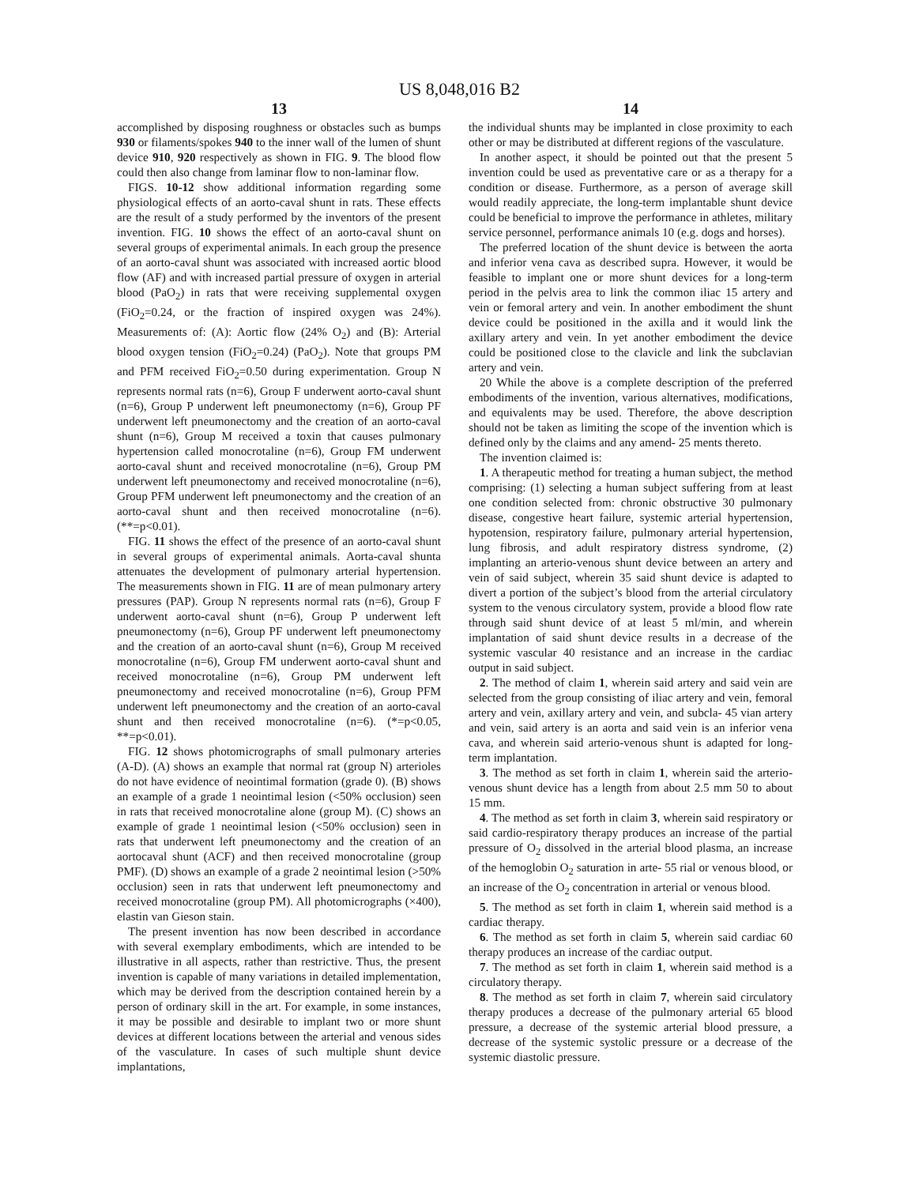US 8,048,016 B2
13
accomplished by disposing roughness or obstacles such as bumps 930 or filaments/spokes 940 to the inner wall of the lumen of shunt device 910, 920 respectively as shown in FIG. 9. The blood flow could then also change from laminar flow to non-laminar flow.
FIGS. 10-12 show additional information regarding some physiological effects of an aorto-caval shunt in rats. These effects are the result of a study performed by the inventors of the present invention. FIG. 10 shows the effect of an aorto-caval shunt on several groups of experimental animals. In each group the presence of an aorto-caval shunt was associated with increased aortic blood flow (AF) and with increased partial pressure of oxygen in arterial blood (PaO<sub>2</sub>) in rats that were receiving supplemental oxygen (FiO<sub>2</sub>=0.24, or the fraction of inspired oxygen was 24%). Measurements of: (A): Aortic flow (24% O<sub>2</sub>) and (B): Arterial blood oxygen tension (FiO<sub>2</sub>=0.24) (PaO<sub>2</sub>). Note that groups PM and PFM received FiO<sub>2</sub>=0.50 during experimentation. Group N represents normal rats (n=6), Group F underwent aorto-caval shunt (n=6), Group P underwent left pneumonectomy (n=6), Group PF underwent left pneumonectomy and the creation of an aorto-caval shunt (n=6), Group M received a toxin that causes pulmonary hypertension called monocrotaline (n=6), Group FM underwent aorto-caval shunt and received monocrotaline (n=6), Group PM underwent left pneumonectomy and received monocrotaline (n=6), Group PFM underwent left pneumonectomy and the creation of an aorto-caval shunt and then received monocrotaline (n=6). (**=p<0.01).
FIG. 11 shows the effect of the presence of an aorto-caval shunt in several groups of experimental animals. Aorta-caval shunta attenuates the development of pulmonary arterial hypertension. The measurements shown in FIG. 11 are of mean pulmonary artery pressures (PAP). Group N represents normal rats (n=6), Group F underwent aorto-caval shunt (n=6), Group P underwent left pneumonectomy (n=6), Group PF underwent left pneumonectomy and the creation of an aorto-caval shunt (n=6), Group M received monocrotaline (n=6), Group FM underwent aorto-caval shunt and received monocrotaline (n=6), Group PM underwent left pneumonectomy and received monocrotaline (n=6), Group PFM underwent left pneumonectomy and the creation of an aorto-caval shunt and then received monocrotaline (n=6). (*=p<0.05, **=p<0.01).
FIG. 12 shows photomicrographs of small pulmonary arteries (A-D). (A) shows an example that normal rat (group N) arterioles do not have evidence of neointimal formation (grade 0). (B) shows an example of a grade 1 neointimal lesion (<50% occlusion) seen in rats that received monocrotaline alone (group M). (C) shows an example of grade 1 neointimal lesion (<50% occlusion) seen in rats that underwent left pneumonectomy and the creation of an aortocaval shunt (ACF) and then received monocrotaline (group PMF). (D) shows an example of a grade 2 neointimal lesion (>50% occlusion) seen in rats that underwent left pneumonectomy and received monocrotaline (group PM). All photomicrographs (×400), elastin van Gieson stain.
The present invention has now been described in accordance with several exemplary embodiments, which are intended to be illustrative in all aspects, rather than restrictive. Thus, the present invention is capable of many variations in detailed implementation, which may be derived from the description contained herein by a person of ordinary skill in the art. For example, in some instances, it may be possible and desirable to implant two or more shunt devices at different locations between the arterial and venous sides of the vasculature. In cases of such multiple shunt device implantations,
14
the individual shunts may be implanted in close proximity to each other or may be distributed at different regions of the vasculature.
In another aspect, it should be pointed out that the present 5 invention could be used as preventative care or as a therapy for a condition or disease. Furthermore, as a person of average skill would readily appreciate, the long-term implantable shunt device could be beneficial to improve the performance in athletes, military service personnel, performance animals 10 (e.g. dogs and horses).
The preferred location of the shunt device is between the aorta and inferior vena cava as described supra. However, it would be feasible to implant one or more shunt devices for a long-term period in the pelvis area to link the common iliac 15 artery and vein or femoral artery and vein. In another embodiment the shunt device could be positioned in the axilla and it would link the axillary artery and vein. In yet another embodiment the device could be positioned close to the clavicle and link the subclavian artery and vein.
20 While the above is a complete description of the preferred embodiments of the invention, various alternatives, modifications, and equivalents may be used. Therefore, the above description should not be taken as limiting the scope of the invention which is defined only by the claims and any amend- 25 ments thereto.
The invention claimed is:
1. A therapeutic method for treating a human subject, the method comprising: (1) selecting a human subject suffering from at least one condition selected from: chronic obstructive 30 pulmonary disease, congestive heart failure, systemic arterial hypertension, hypotension, respiratory failure, pulmonary arterial hypertension, lung fibrosis, and adult respiratory distress syndrome, (2) implanting an arterio-venous shunt device between an artery and vein of said subject, wherein 35 said shunt device is adapted to divert a portion of the subject’s blood from the arterial circulatory system to the venous circulatory system, provide a blood flow rate through said shunt device of at least 5 ml/min, and wherein implantation of said shunt device results in a decrease of the systemic vascular 40 resistance and an increase in the cardiac output in said subject.
2. The method of claim 1, wherein said artery and said vein are selected from the group consisting of iliac artery and vein, femoral artery and vein, axillary artery and vein, and subcla- 45 vian artery and vein, said artery is an aorta and said vein is an inferior vena cava, and wherein said arterio-venous shunt is adapted for long-term implantation.
3. The method as set forth in claim 1, wherein said the arterio-venous shunt device has a length from about 2.5 mm 50 to about 15 mm.
4. The method as set forth in claim 3, wherein said respiratory or said cardio-respiratory therapy produces an increase of the partial pressure of O<sub>2</sub> dissolved in the arterial blood plasma, an increase of the hemoglobin O<sub>2</sub> saturation in arte- 55 rial or venous blood, or an increase of the O<sub>2</sub> concentration in arterial or venous blood.
5. The method as set forth in claim 1, wherein said method is a cardiac therapy.
6. The method as set forth in claim 5, wherein said cardiac 60 therapy produces an increase of the cardiac output.
7. The method as set forth in claim 1, wherein said method is a circulatory therapy.
8. The method as set forth in claim 7, wherein said circulatory therapy produces a decrease of the pulmonary arterial 65 blood pressure, a decrease of the systemic arterial blood pressure, a decrease of the systemic systolic pressure or a decrease of the systemic diastolic pressure.